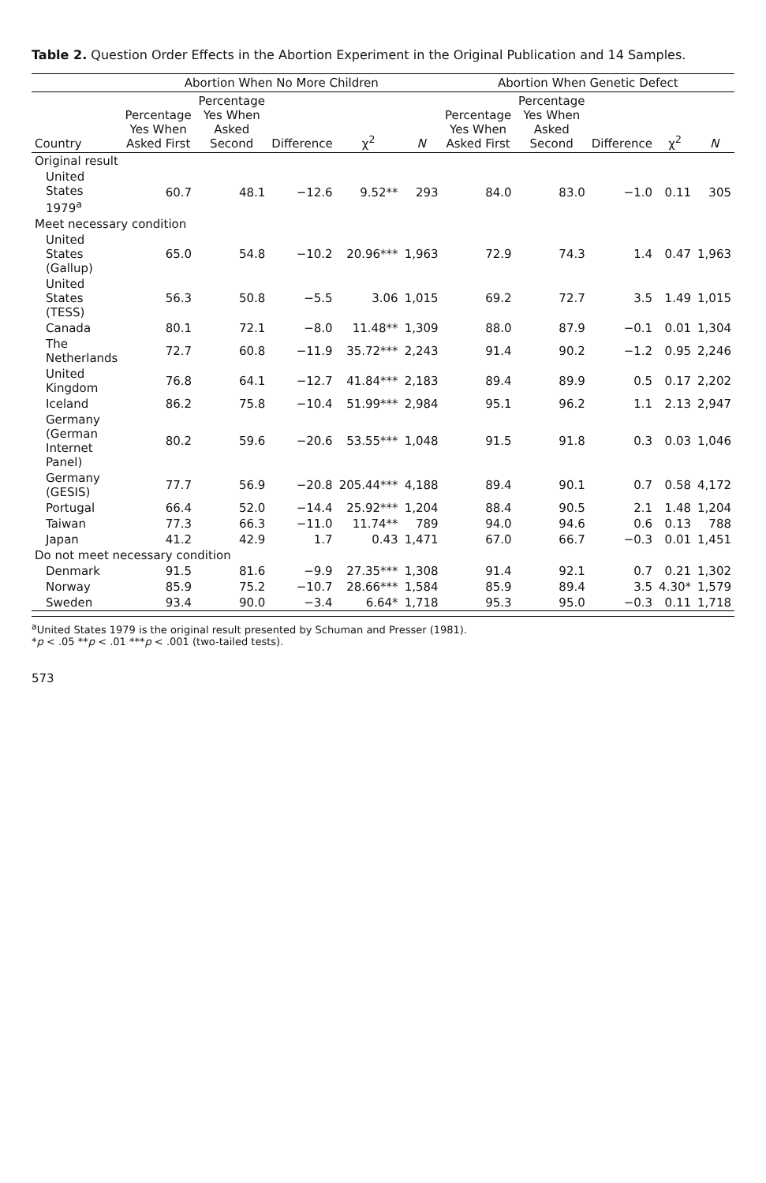Table 2. Question Order Effects in the Abortion Experiment in the Original Publication and 14 Samples.
| | Abortion When No More Children | | | | | Abortion When Genetic Defect | | | | |
| --- | --- | --- | --- | --- | --- | --- | --- | --- | --- | --- |
| Country | Percentage Yes When Asked First | Percentage Yes When Asked Second | Difference | χ<sup>2</sup> | N | Percentage Yes When Asked First | Percentage Yes When Asked Second | Difference | χ<sup>2</sup> | N |
| Original result | | | | | | | | | | |
| United States 1979<sup>a</sup> | 60.7 | 48.1 | −12.6 | 9.52** | 293 | 84.0 | 83.0 | −1.0 | 0.11 | 305 |
| Meet necessary condition | | | | | | | | | | |
| United States (Gallup) | 65.0 | 54.8 | −10.2 | 20.96*** | 1,963 | 72.9 | 74.3 | 1.4 | 0.47 | 1,963 |
| United States (TESS) | 56.3 | 50.8 | −5.5 | 3.06 | 1,015 | 69.2 | 72.7 | 3.5 | 1.49 | 1,015 |
| Canada | 80.1 | 72.1 | −8.0 | 11.48** | 1,309 | 88.0 | 87.9 | −0.1 | 0.01 | 1,304 |
| The Netherlands | 72.7 | 60.8 | −11.9 | 35.72*** | 2,243 | 91.4 | 90.2 | −1.2 | 0.95 | 2,246 |
| United Kingdom | 76.8 | 64.1 | −12.7 | 41.84*** | 2,183 | 89.4 | 89.9 | 0.5 | 0.17 | 2,202 |
| Iceland | 86.2 | 75.8 | −10.4 | 51.99*** | 2,984 | 95.1 | 96.2 | 1.1 | 2.13 | 2,947 |
| Germany (German Internet Panel) | 80.2 | 59.6 | −20.6 | 53.55*** | 1,048 | 91.5 | 91.8 | 0.3 | 0.03 | 1,046 |
| Germany (GESIS) | 77.7 | 56.9 | −20.8 | 205.44*** | 4,188 | 89.4 | 90.1 | 0.7 | 0.58 | 4,172 |
| Portugal | 66.4 | 52.0 | −14.4 | 25.92*** | 1,204 | 88.4 | 90.5 | 2.1 | 1.48 | 1,204 |
| Taiwan | 77.3 | 66.3 | −11.0 | 11.74** | 789 | 94.0 | 94.6 | 0.6 | 0.13 | 788 |
| Japan | 41.2 | 42.9 | 1.7 | 0.43 | 1,471 | 67.0 | 66.7 | −0.3 | 0.01 | 1,451 |
| Do not meet necessary condition | | | | | | | | | | |
| Denmark | 91.5 | 81.6 | −9.9 | 27.35*** | 1,308 | 91.4 | 92.1 | 0.7 | 0.21 | 1,302 |
| Norway | 85.9 | 75.2 | −10.7 | 28.66*** | 1,584 | 85.9 | 89.4 | 3.5 | 4.30* | 1,579 |
| Sweden | 93.4 | 90.0 | −3.4 | 6.64* | 1,718 | 95.3 | 95.0 | −0.3 | 0.11 | 1,718 |
<sup>a</sup> United States 1979 is the original result presented by Schuman and Presser (1981).
*p < .05 **p < .01 ***p < .001 (two-tailed tests).
573